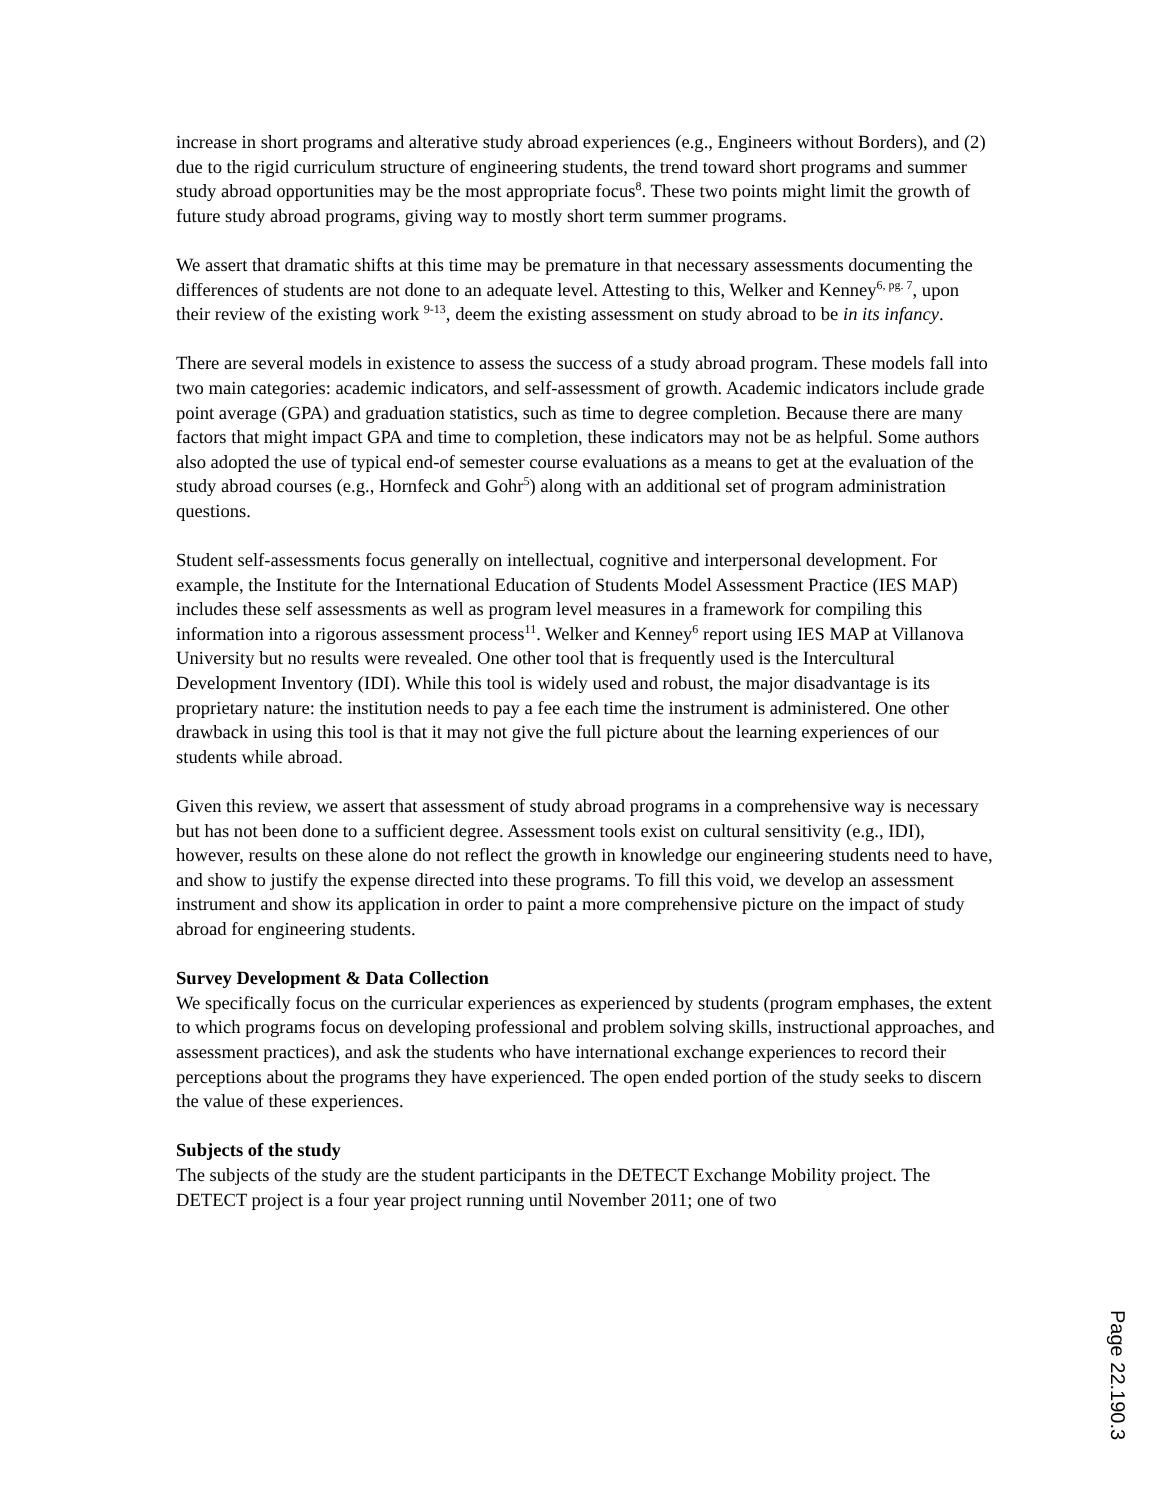increase in short programs and alterative study abroad experiences (e.g., Engineers without Borders), and (2) due to the rigid curriculum structure of engineering students, the trend toward short programs and summer study abroad opportunities may be the most appropriate focus<sup>8</sup>. These two points might limit the growth of future study abroad programs, giving way to mostly short term summer programs.
We assert that dramatic shifts at this time may be premature in that necessary assessments documenting the differences of students are not done to an adequate level. Attesting to this, Welker and Kenney<sup>6, pg. 7</sup>, upon their review of the existing work <sup>9-13</sup>, deem the existing assessment on study abroad to be in its infancy.
There are several models in existence to assess the success of a study abroad program. These models fall into two main categories: academic indicators, and self-assessment of growth. Academic indicators include grade point average (GPA) and graduation statistics, such as time to degree completion. Because there are many factors that might impact GPA and time to completion, these indicators may not be as helpful. Some authors also adopted the use of typical end-of semester course evaluations as a means to get at the evaluation of the study abroad courses (e.g., Hornfeck and Gohr<sup>5</sup>) along with an additional set of program administration questions.
Student self-assessments focus generally on intellectual, cognitive and interpersonal development. For example, the Institute for the International Education of Students Model Assessment Practice (IES MAP) includes these self assessments as well as program level measures in a framework for compiling this information into a rigorous assessment process<sup>11</sup>. Welker and Kenney<sup>6</sup> report using IES MAP at Villanova University but no results were revealed. One other tool that is frequently used is the Intercultural Development Inventory (IDI). While this tool is widely used and robust, the major disadvantage is its proprietary nature: the institution needs to pay a fee each time the instrument is administered. One other drawback in using this tool is that it may not give the full picture about the learning experiences of our students while abroad.
Given this review, we assert that assessment of study abroad programs in a comprehensive way is necessary but has not been done to a sufficient degree. Assessment tools exist on cultural sensitivity (e.g., IDI), however, results on these alone do not reflect the growth in knowledge our engineering students need to have, and show to justify the expense directed into these programs. To fill this void, we develop an assessment instrument and show its application in order to paint a more comprehensive picture on the impact of study abroad for engineering students.
Survey Development & Data Collection
We specifically focus on the curricular experiences as experienced by students (program emphases, the extent to which programs focus on developing professional and problem solving skills, instructional approaches, and assessment practices), and ask the students who have international exchange experiences to record their perceptions about the programs they have experienced. The open ended portion of the study seeks to discern the value of these experiences.
Subjects of the study
The subjects of the study are the student participants in the DETECT Exchange Mobility project. The DETECT project is a four year project running until November 2011; one of two
Page 22.190.3